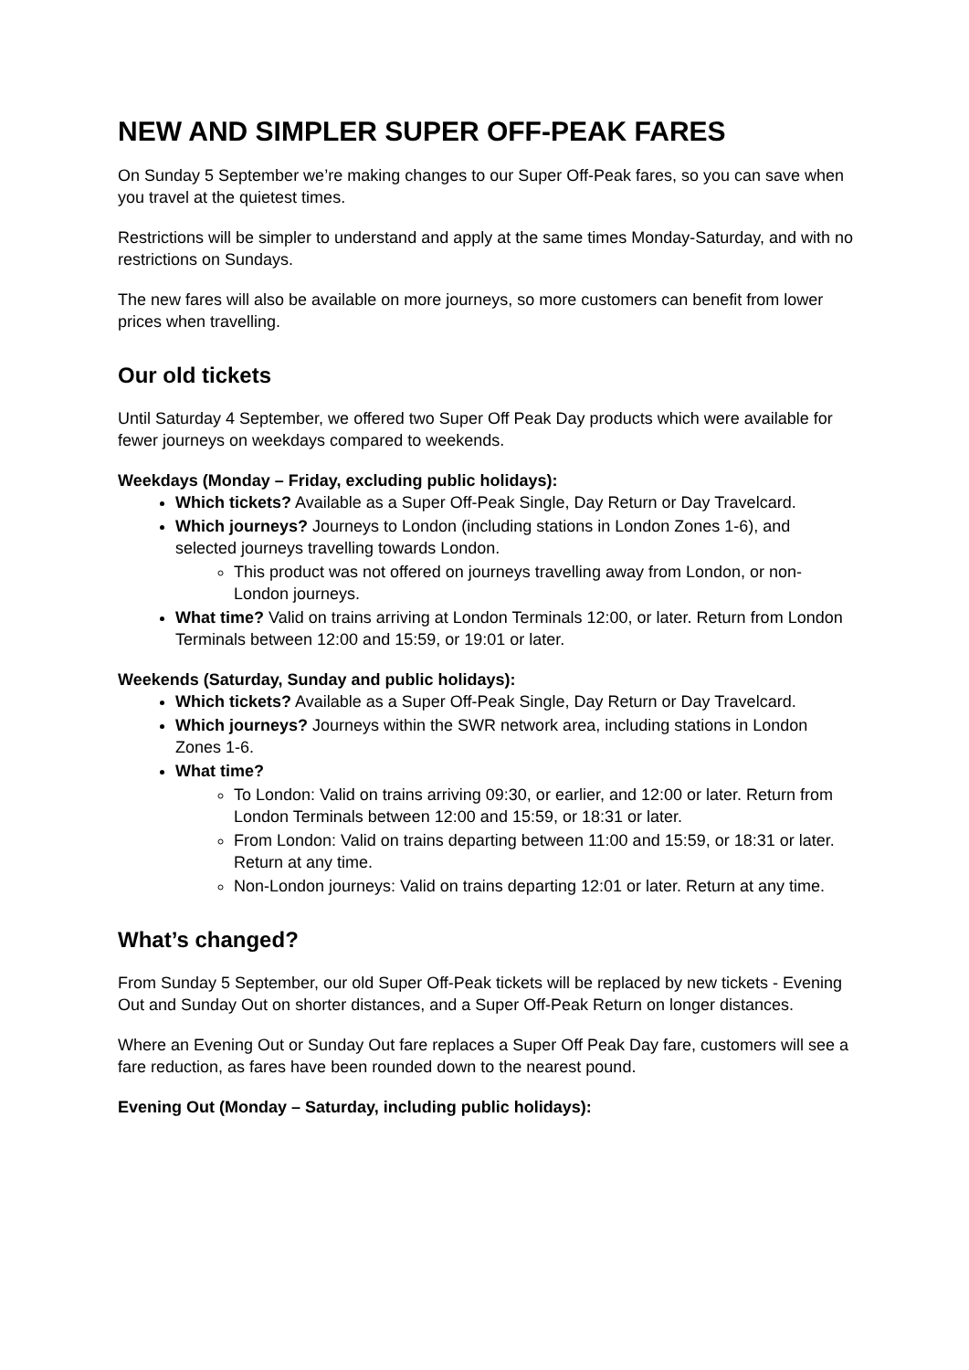NEW AND SIMPLER SUPER OFF-PEAK FARES
On Sunday 5 September we’re making changes to our Super Off-Peak fares, so you can save when you travel at the quietest times.
Restrictions will be simpler to understand and apply at the same times Monday-Saturday, and with no restrictions on Sundays.
The new fares will also be available on more journeys, so more customers can benefit from lower prices when travelling.
Our old tickets
Until Saturday 4 September, we offered two Super Off Peak Day products which were available for fewer journeys on weekdays compared to weekends.
Weekdays (Monday – Friday, excluding public holidays):
Which tickets? Available as a Super Off-Peak Single, Day Return or Day Travelcard.
Which journeys? Journeys to London (including stations in London Zones 1-6), and selected journeys travelling towards London.
This product was not offered on journeys travelling away from London, or non-London journeys.
What time? Valid on trains arriving at London Terminals 12:00, or later. Return from London Terminals between 12:00 and 15:59, or 19:01 or later.
Weekends (Saturday, Sunday and public holidays):
Which tickets? Available as a Super Off-Peak Single, Day Return or Day Travelcard.
Which journeys? Journeys within the SWR network area, including stations in London Zones 1-6.
What time?
To London: Valid on trains arriving 09:30, or earlier, and 12:00 or later. Return from London Terminals between 12:00 and 15:59, or 18:31 or later.
From London: Valid on trains departing between 11:00 and 15:59, or 18:31 or later. Return at any time.
Non-London journeys: Valid on trains departing 12:01 or later. Return at any time.
What’s changed?
From Sunday 5 September, our old Super Off-Peak tickets will be replaced by new tickets - Evening Out and Sunday Out on shorter distances, and a Super Off-Peak Return on longer distances.
Where an Evening Out or Sunday Out fare replaces a Super Off Peak Day fare, customers will see a fare reduction, as fares have been rounded down to the nearest pound.
Evening Out (Monday – Saturday, including public holidays):